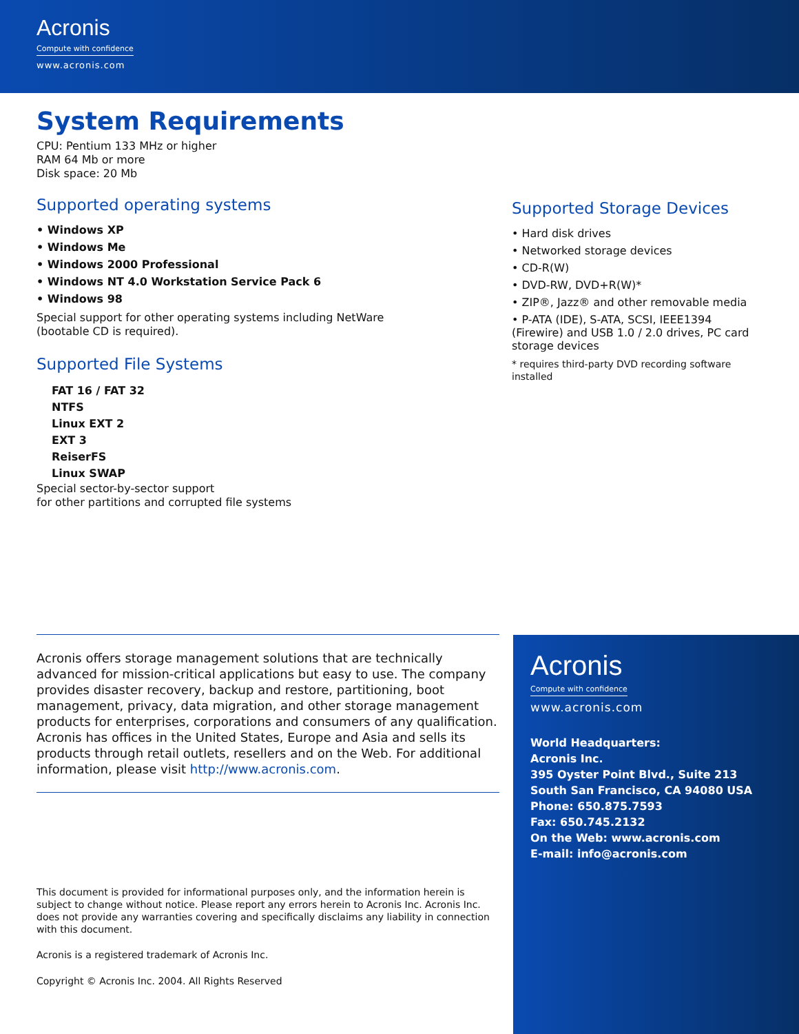Acronis
Compute with confidence
www.acronis.com
System Requirements
CPU: Pentium 133 MHz or higher
RAM 64 Mb or more
Disk space: 20 Mb
Supported operating systems
• Windows XP
• Windows Me
• Windows 2000 Professional
• Windows NT 4.0 Workstation Service Pack 6
• Windows 98
Special support for other operating systems including NetWare
(bootable CD is required).
Supported File Systems
FAT 16 / FAT 32
NTFS
Linux EXT 2
EXT 3
ReiserFS
Linux SWAP
Special sector-by-sector support
for other partitions and corrupted file systems
Supported Storage Devices
• Hard disk drives
• Networked storage devices
• CD-R(W)
• DVD-RW, DVD+R(W)*
• ZIP®, Jazz® and other removable media
• P-ATA (IDE), S-ATA, SCSI, IEEE1394 (Firewire) and USB 1.0 / 2.0 drives, PC card storage devices
* requires third-party DVD recording software installed
Acronis offers storage management solutions that are technically advanced for mission-critical applications but easy to use. The company provides disaster recovery, backup and restore, partitioning, boot management, privacy, data migration, and other storage management products for enterprises, corporations and consumers of any qualification. Acronis has offices in the United States, Europe and Asia and sells its products through retail outlets, resellers and on the Web. For additional information, please visit http://www.acronis.com.
This document is provided for informational purposes only, and the information herein is subject to change without notice. Please report any errors herein to Acronis Inc. Acronis Inc. does not provide any warranties covering and specifically disclaims any liability in connection with this document.
Acronis is a registered trademark of Acronis Inc.
Copyright © Acronis Inc. 2004. All Rights Reserved
Acronis
Compute with confidence
www.acronis.com
World Headquarters:
Acronis Inc.
395 Oyster Point Blvd., Suite 213
South San Francisco, CA 94080 USA
Phone: 650.875.7593
Fax: 650.745.2132
On the Web: www.acronis.com
E-mail: info@acronis.com